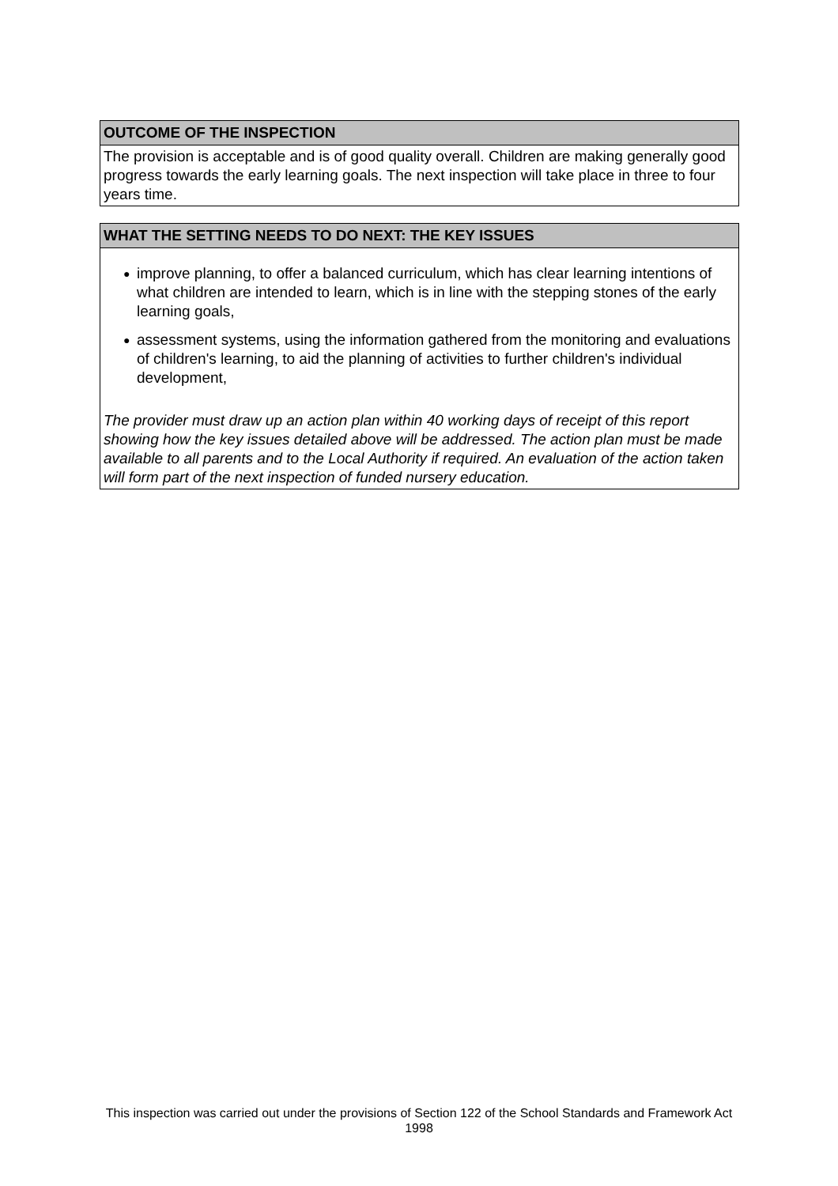OUTCOME OF THE INSPECTION
The provision is acceptable and is of good quality overall. Children are making generally good progress towards the early learning goals. The next inspection will take place in three to four years time.
WHAT THE SETTING NEEDS TO DO NEXT: THE KEY ISSUES
● improve planning, to offer a balanced curriculum, which has clear learning intentions of what children are intended to learn, which is in line with the stepping stones of the early learning goals,
● assessment systems, using the information gathered from the monitoring and evaluations of children's learning, to aid the planning of activities to further children's individual development,
The provider must draw up an action plan within 40 working days of receipt of this report showing how the key issues detailed above will be addressed. The action plan must be made available to all parents and to the Local Authority if required. An evaluation of the action taken will form part of the next inspection of funded nursery education.
This inspection was carried out under the provisions of Section 122 of the School Standards and Framework Act 1998